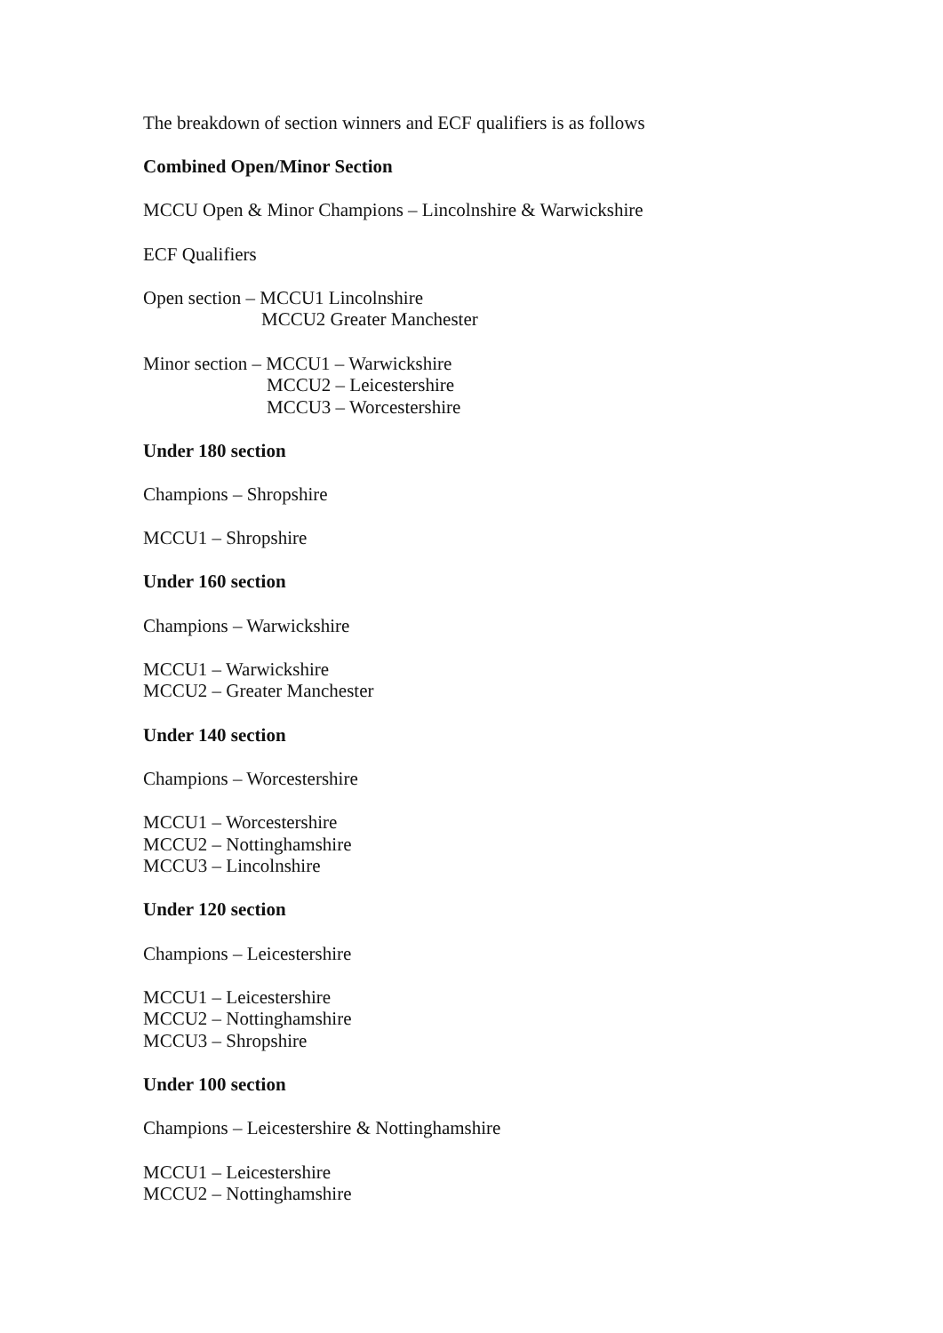The breakdown of section winners and ECF qualifiers is as follows
Combined Open/Minor Section
MCCU Open & Minor Champions – Lincolnshire & Warwickshire
ECF Qualifiers
Open section – MCCU1 Lincolnshire
MCCU2 Greater Manchester
Minor section – MCCU1 – Warwickshire
MCCU2 – Leicestershire
MCCU3 – Worcestershire
Under 180 section
Champions – Shropshire
MCCU1 – Shropshire
Under 160 section
Champions – Warwickshire
MCCU1 – Warwickshire
MCCU2 – Greater Manchester
Under 140 section
Champions – Worcestershire
MCCU1 – Worcestershire
MCCU2 – Nottinghamshire
MCCU3 – Lincolnshire
Under 120 section
Champions – Leicestershire
MCCU1 – Leicestershire
MCCU2 – Nottinghamshire
MCCU3 – Shropshire
Under 100 section
Champions – Leicestershire & Nottinghamshire
MCCU1 – Leicestershire
MCCU2 – Nottinghamshire